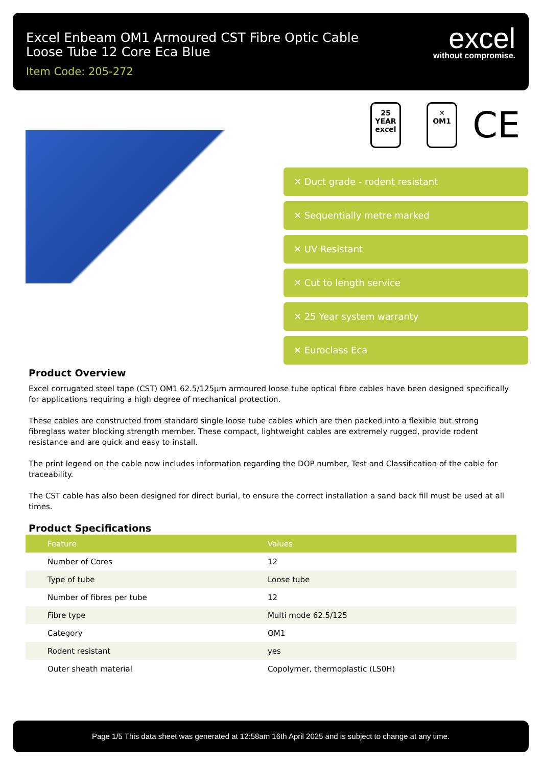Excel Enbeam OM1 Armoured CST Fibre Optic Cable
Loose Tube 12 Core Eca Blue
Item Code: 205-272
excel
without compromise.
25
YEAR
excel
✕
OM1
CE
✕ Duct grade - rodent resistant
✕ Sequentially metre marked
✕ UV Resistant
✕ Cut to length service
✕ 25 Year system warranty
✕ Euroclass Eca
Product Overview
Excel corrugated steel tape (CST) OM1 62.5/125µm armoured loose tube optical fibre cables have been designed specifically for applications requiring a high degree of mechanical protection.
These cables are constructed from standard single loose tube cables which are then packed into a flexible but strong fibreglass water blocking strength member. These compact, lightweight cables are extremely rugged, provide rodent resistance and are quick and easy to install.
The print legend on the cable now includes information regarding the DOP number, Test and Classification of the cable for traceability.
The CST cable has also been designed for direct burial, to ensure the correct installation a sand back fill must be used at all times.
Product Specifications
| Feature | Values |
| --- | --- |
| Number of Cores | 12 |
| Type of tube | Loose tube |
| Number of fibres per tube | 12 |
| Fibre type | Multi mode 62.5/125 |
| Category | OM1 |
| Rodent resistant | yes |
| Outer sheath material | Copolymer, thermoplastic (LS0H) |
Page 1/5 This data sheet was generated at 12:58am 16th April 2025 and is subject to change at any time.